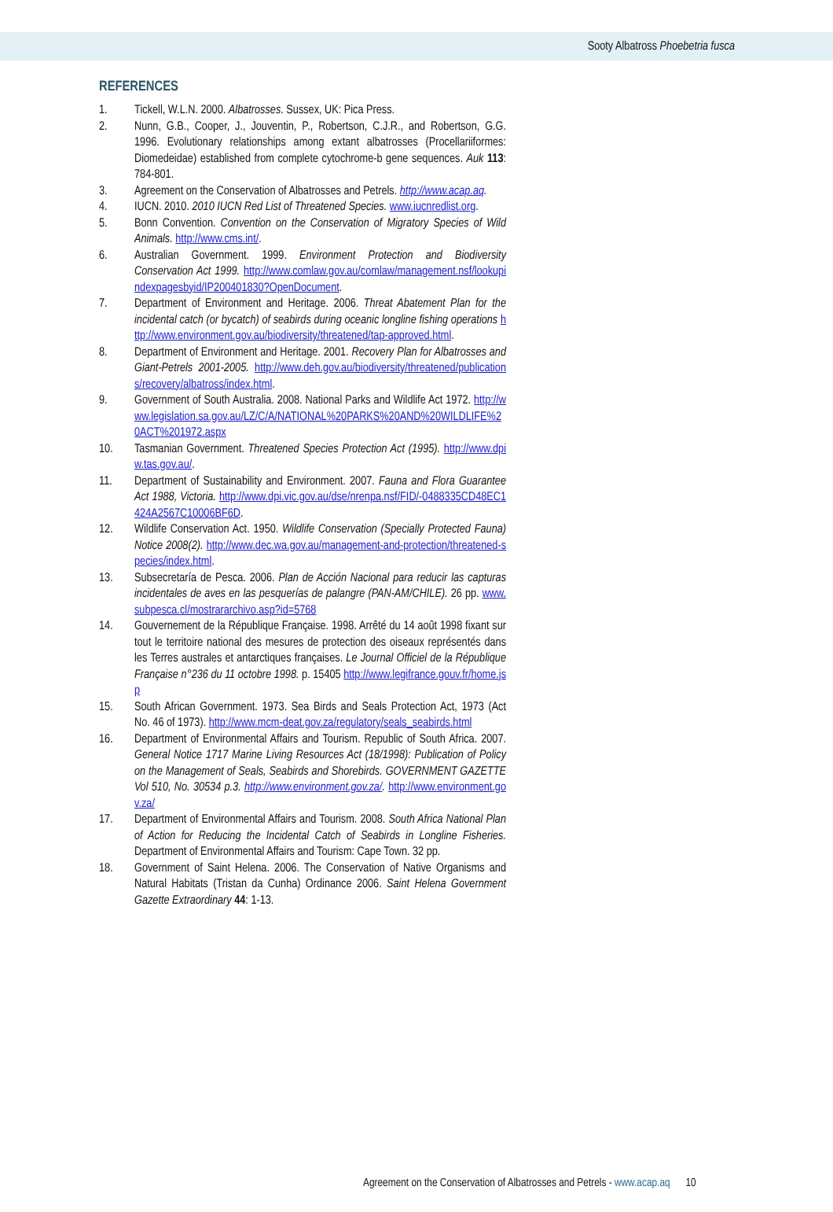Sooty Albatross Phoebetria fusca
REFERENCES
1. Tickell, W.L.N. 2000. Albatrosses. Sussex, UK: Pica Press.
2. Nunn, G.B., Cooper, J., Jouventin, P., Robertson, C.J.R., and Robertson, G.G. 1996. Evolutionary relationships among extant albatrosses (Procellariiformes: Diomedeidae) established from complete cytochrome-b gene sequences. Auk 113: 784-801.
3. Agreement on the Conservation of Albatrosses and Petrels. http://www.acap.aq.
4. IUCN. 2010. 2010 IUCN Red List of Threatened Species. www.iucnredlist.org.
5. Bonn Convention. Convention on the Conservation of Migratory Species of Wild Animals. http://www.cms.int/.
6. Australian Government. 1999. Environment Protection and Biodiversity Conservation Act 1999. http://www.comlaw.gov.au/comlaw/management.nsf/lookupindexpagesbyid/IP200401830?OpenDocument.
7. Department of Environment and Heritage. 2006. Threat Abatement Plan for the incidental catch (or bycatch) of seabirds during oceanic longline fishing operations http://www.environment.gov.au/biodiversity/threatened/tap-approved.html.
8. Department of Environment and Heritage. 2001. Recovery Plan for Albatrosses and Giant-Petrels 2001-2005. http://www.deh.gov.au/biodiversity/threatened/publications/recovery/albatross/index.html.
9. Government of South Australia. 2008. National Parks and Wildlife Act 1972. http://www.legislation.sa.gov.au/LZ/C/A/NATIONAL%20PARKS%20AND%20WILDLIFE%20ACT%201972.aspx
10. Tasmanian Government. Threatened Species Protection Act (1995). http://www.dpiw.tas.gov.au/.
11. Department of Sustainability and Environment. 2007. Fauna and Flora Guarantee Act 1988, Victoria. http://www.dpi.vic.gov.au/dse/nrenpa.nsf/FID/-0488335CD48EC1424A2567C10006BF6D.
12. Wildlife Conservation Act. 1950. Wildlife Conservation (Specially Protected Fauna) Notice 2008(2). http://www.dec.wa.gov.au/management-and-protection/threatened-species/index.html.
13. Subsecretaría de Pesca. 2006. Plan de Acción Nacional para reducir las capturas incidentales de aves en las pesquerías de palangre (PAN-AM/CHILE). 26 pp. www.subpesca.cl/mostrararchivo.asp?id=5768
14. Gouvernement de la République Française. 1998. Arrêté du 14 août 1998 fixant sur tout le territoire national des mesures de protection des oiseaux représentés dans les Terres australes et antarctiques françaises. Le Journal Officiel de la République Française n°236 du 11 octobre 1998. p. 15405 http://www.legifrance.gouv.fr/home.jsp
15. South African Government. 1973. Sea Birds and Seals Protection Act, 1973 (Act No. 46 of 1973). http://www.mcm-deat.gov.za/regulatory/seals_seabirds.html
16. Department of Environmental Affairs and Tourism. Republic of South Africa. 2007. General Notice 1717 Marine Living Resources Act (18/1998): Publication of Policy on the Management of Seals, Seabirds and Shorebirds. GOVERNMENT GAZETTE Vol 510, No. 30534 p.3. http://www.environment.gov.za/. http://www.environment.gov.za/
17. Department of Environmental Affairs and Tourism. 2008. South Africa National Plan of Action for Reducing the Incidental Catch of Seabirds in Longline Fisheries. Department of Environmental Affairs and Tourism: Cape Town. 32 pp.
18. Government of Saint Helena. 2006. The Conservation of Native Organisms and Natural Habitats (Tristan da Cunha) Ordinance 2006. Saint Helena Government Gazette Extraordinary 44: 1-13.
Agreement on the Conservation of Albatrosses and Petrels - www.acap.aq 10